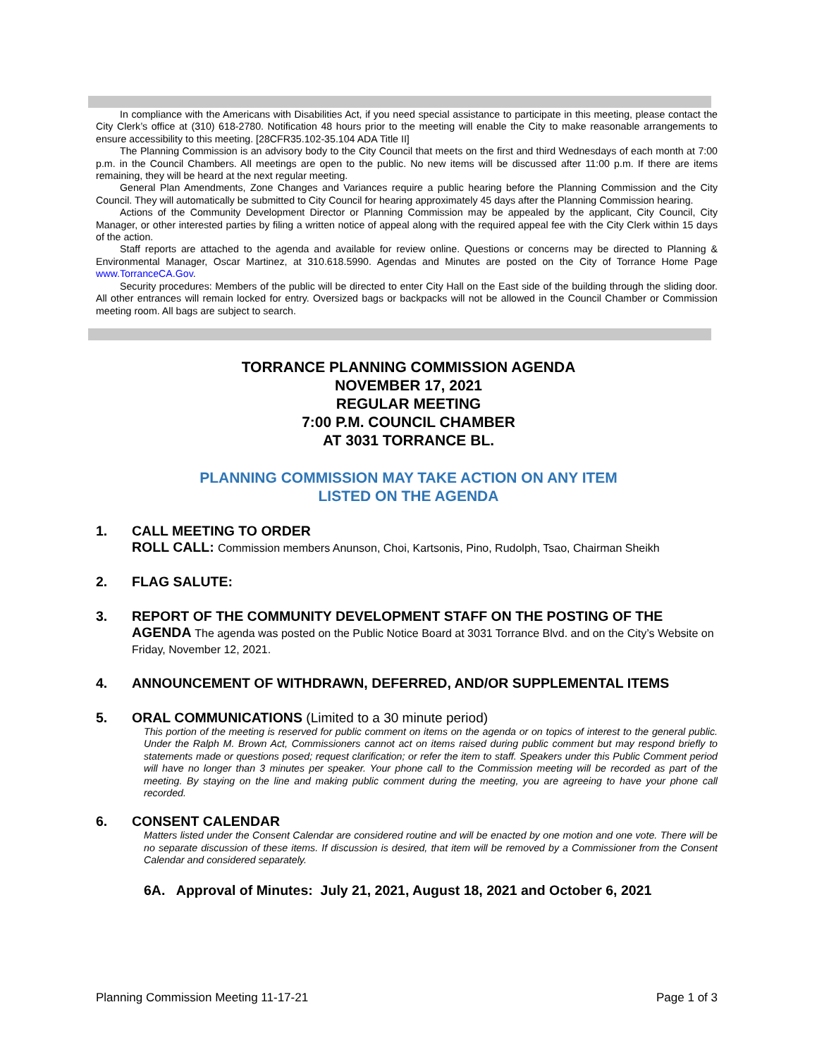In compliance with the Americans with Disabilities Act, if you need special assistance to participate in this meeting, please contact the City Clerk’s office at (310) 618-2780. Notification 48 hours prior to the meeting will enable the City to make reasonable arrangements to ensure accessibility to this meeting. [28CFR35.102-35.104 ADA Title II]
The Planning Commission is an advisory body to the City Council that meets on the first and third Wednesdays of each month at 7:00 p.m. in the Council Chambers. All meetings are open to the public. No new items will be discussed after 11:00 p.m. If there are items remaining, they will be heard at the next regular meeting.
General Plan Amendments, Zone Changes and Variances require a public hearing before the Planning Commission and the City Council. They will automatically be submitted to City Council for hearing approximately 45 days after the Planning Commission hearing.
Actions of the Community Development Director or Planning Commission may be appealed by the applicant, City Council, City Manager, or other interested parties by filing a written notice of appeal along with the required appeal fee with the City Clerk within 15 days of the action.
Staff reports are attached to the agenda and available for review online. Questions or concerns may be directed to Planning & Environmental Manager, Oscar Martinez, at 310.618.5990. Agendas and Minutes are posted on the City of Torrance Home Page www.TorranceCA.Gov.
Security procedures: Members of the public will be directed to enter City Hall on the East side of the building through the sliding door. All other entrances will remain locked for entry. Oversized bags or backpacks will not be allowed in the Council Chamber or Commission meeting room. All bags are subject to search.
TORRANCE PLANNING COMMISSION AGENDA
NOVEMBER 17, 2021
REGULAR MEETING
7:00 P.M. COUNCIL CHAMBER
AT 3031 TORRANCE BL.
PLANNING COMMISSION MAY TAKE ACTION ON ANY ITEM
LISTED ON THE AGENDA
1. CALL MEETING TO ORDER
ROLL CALL: Commission members Anunson, Choi, Kartsonis, Pino, Rudolph, Tsao, Chairman Sheikh
2. FLAG SALUTE:
3. REPORT OF THE COMMUNITY DEVELOPMENT STAFF ON THE POSTING OF THE AGENDA The agenda was posted on the Public Notice Board at 3031 Torrance Blvd. and on the City’s Website on Friday, November 12, 2021.
4. ANNOUNCEMENT OF WITHDRAWN, DEFERRED, AND/OR SUPPLEMENTAL ITEMS
5. ORAL COMMUNICATIONS (Limited to a 30 minute period)
This portion of the meeting is reserved for public comment on items on the agenda or on topics of interest to the general public. Under the Ralph M. Brown Act, Commissioners cannot act on items raised during public comment but may respond briefly to statements made or questions posed; request clarification; or refer the item to staff. Speakers under this Public Comment period will have no longer than 3 minutes per speaker. Your phone call to the Commission meeting will be recorded as part of the meeting. By staying on the line and making public comment during the meeting, you are agreeing to have your phone call recorded.
6. CONSENT CALENDAR
Matters listed under the Consent Calendar are considered routine and will be enacted by one motion and one vote. There will be no separate discussion of these items. If discussion is desired, that item will be removed by a Commissioner from the Consent Calendar and considered separately.
6A. Approval of Minutes: July 21, 2021, August 18, 2021 and October 6, 2021
Planning Commission Meeting 11-17-21 Page 1 of 3